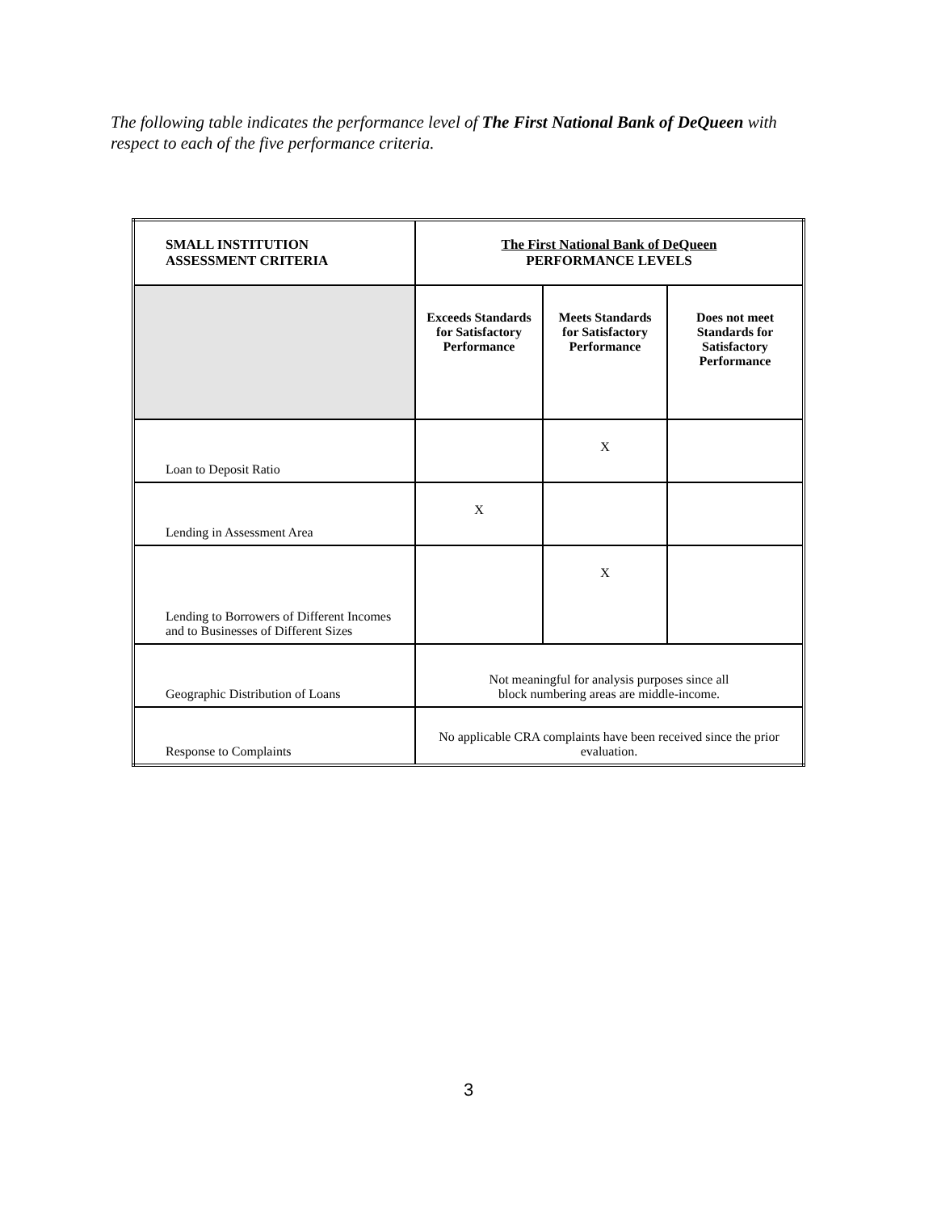The following table indicates the performance level of The First National Bank of DeQueen with respect to each of the five performance criteria.
| SMALL INSTITUTION ASSESSMENT CRITERIA | The First National Bank of DeQueen PERFORMANCE LEVELS | | |
| --- | --- | --- | --- |
| | Exceeds Standards for Satisfactory Performance | Meets Standards for Satisfactory Performance | Does not meet Standards for Satisfactory Performance |
| Loan to Deposit Ratio | | X | |
| Lending in Assessment Area | X | | |
| Lending to Borrowers of Different Incomes and to Businesses of Different Sizes | | X | |
| Geographic Distribution of Loans | Not meaningful for analysis purposes since all block numbering areas are middle-income. | | |
| Response to Complaints | No applicable CRA complaints have been received since the prior evaluation. | | |
3